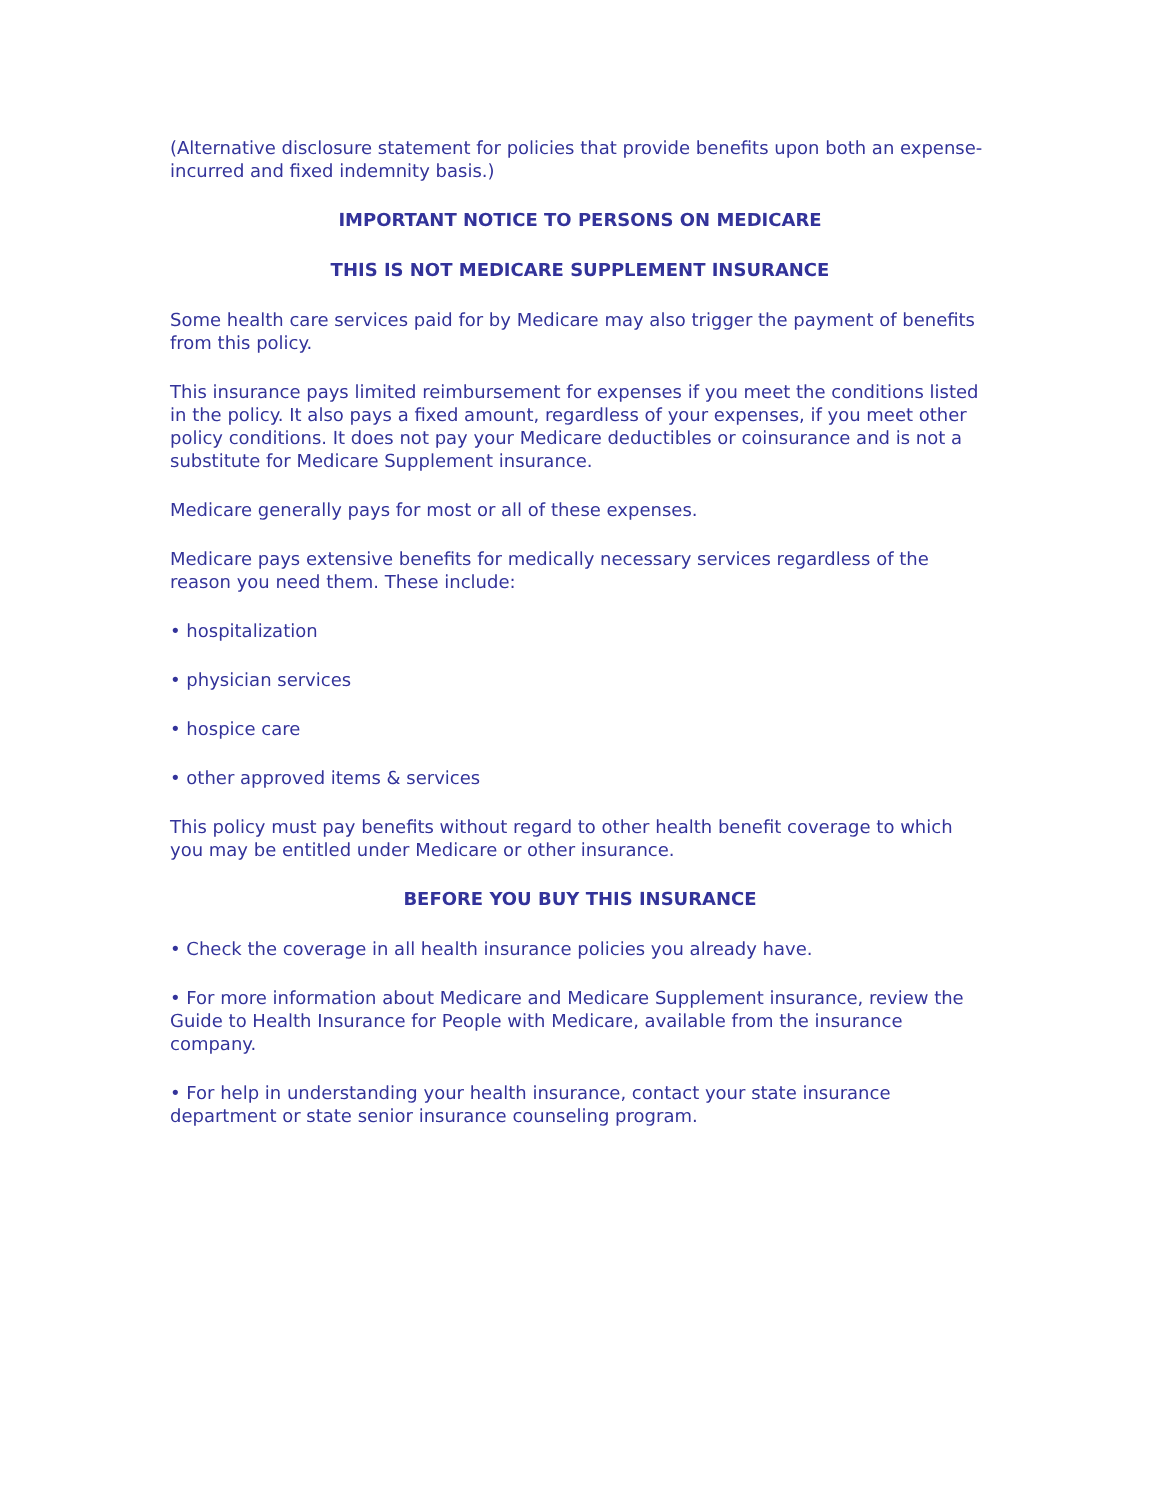(Alternative disclosure statement for policies that provide benefits upon both an expense-incurred and fixed indemnity basis.)
IMPORTANT NOTICE TO PERSONS ON MEDICARE
THIS IS NOT MEDICARE SUPPLEMENT INSURANCE
Some health care services paid for by Medicare may also trigger the payment of benefits from this policy.
This insurance pays limited reimbursement for expenses if you meet the conditions listed in the policy. It also pays a fixed amount, regardless of your expenses, if you meet other policy conditions. It does not pay your Medicare deductibles or coinsurance and is not a substitute for Medicare Supplement insurance.
Medicare generally pays for most or all of these expenses.
Medicare pays extensive benefits for medically necessary services regardless of the reason you need them. These include:
• hospitalization
• physician services
• hospice care
• other approved items & services
This policy must pay benefits without regard to other health benefit coverage to which you may be entitled under Medicare or other insurance.
BEFORE YOU BUY THIS INSURANCE
• Check the coverage in all health insurance policies you already have.
• For more information about Medicare and Medicare Supplement insurance, review the Guide to Health Insurance for People with Medicare, available from the insurance company.
• For help in understanding your health insurance, contact your state insurance department or state senior insurance counseling program.